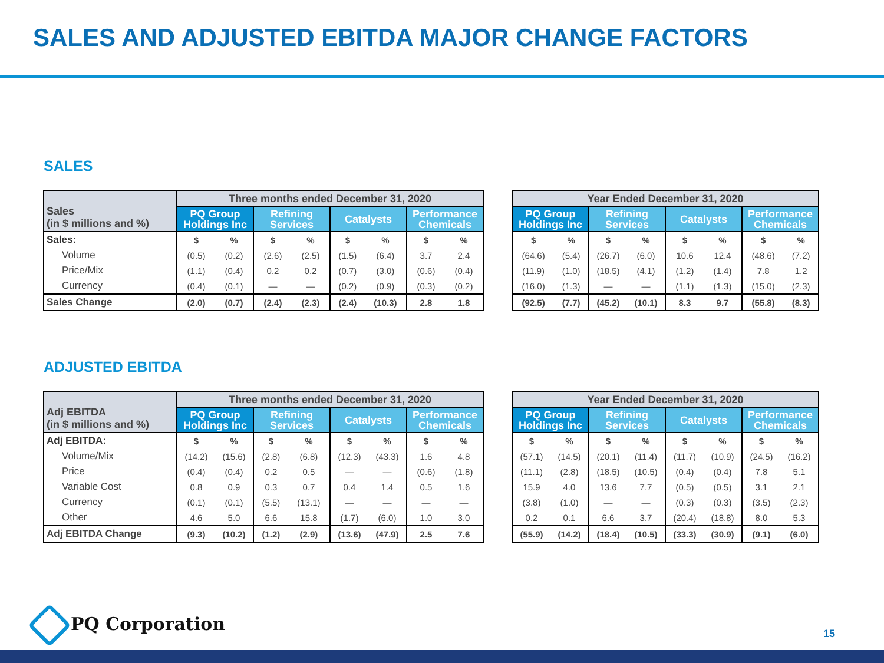SALES AND ADJUSTED EBITDA MAJOR CHANGE FACTORS
SALES
| Sales (in $ millions and %) | Three months ended December 31, 2020 | | | | | | | |
| --- | --- | --- | --- | --- | --- | --- | --- | --- |
| | PQ Group Holdings Inc | | Refining Services | | Catalysts | | Performance Chemicals | |
| Sales: | $ | % | $ | % | $ | % | $ | % |
| Volume | (0.5) | (0.2) | (2.6) | (2.5) | (1.5) | (6.4) | 3.7 | 2.4 |
| Price/Mix | (1.1) | (0.4) | 0.2 | 0.2 | (0.7) | (3.0) | (0.6) | (0.4) |
| Currency | (0.4) | (0.1) | — | — | (0.2) | (0.9) | (0.3) | (0.2) |
| Sales Change | (2.0) | (0.7) | (2.4) | (2.3) | (2.4) | (10.3) | 2.8 | 1.8 |
| Year Ended December 31, 2020 | | | | | | | |
| --- | --- | --- | --- | --- | --- | --- | --- |
| PQ Group Holdings Inc | | Refining Services | | Catalysts | | Performance Chemicals | |
| $ | % | $ | % | $ | % | $ | % |
| (64.6) | (5.4) | (26.7) | (6.0) | 10.6 | 12.4 | (48.6) | (7.2) |
| (11.9) | (1.0) | (18.5) | (4.1) | (1.2) | (1.4) | 7.8 | 1.2 |
| (16.0) | (1.3) | — | — | (1.1) | (1.3) | (15.0) | (2.3) |
| (92.5) | (7.7) | (45.2) | (10.1) | 8.3 | 9.7 | (55.8) | (8.3) |
ADJUSTED EBITDA
| Adj EBITDA (in $ millions and %) | Three months ended December 31, 2020 | | | | | | | |
| --- | --- | --- | --- | --- | --- | --- | --- | --- |
| | PQ Group Holdings Inc | | Refining Services | | Catalysts | | Performance Chemicals | |
| Adj EBITDA: | $ | % | $ | % | $ | % | $ | % |
| Volume/Mix | (14.2) | (15.6) | (2.8) | (6.8) | (12.3) | (43.3) | 1.6 | 4.8 |
| Price | (0.4) | (0.4) | 0.2 | 0.5 | — | — | (0.6) | (1.8) |
| Variable Cost | 0.8 | 0.9 | 0.3 | 0.7 | 0.4 | 1.4 | 0.5 | 1.6 |
| Currency | (0.1) | (0.1) | (5.5) | (13.1) | — | — | — | — |
| Other | 4.6 | 5.0 | 6.6 | 15.8 | (1.7) | (6.0) | 1.0 | 3.0 |
| Adj EBITDA Change | (9.3) | (10.2) | (1.2) | (2.9) | (13.6) | (47.9) | 2.5 | 7.6 |
| Year Ended December 31, 2020 | | | | | | | |
| --- | --- | --- | --- | --- | --- | --- | --- |
| PQ Group Holdings Inc | | Refining Services | | Catalysts | | Performance Chemicals | |
| $ | % | $ | % | $ | % | $ | % |
| (57.1) | (14.5) | (20.1) | (11.4) | (11.7) | (10.9) | (24.5) | (16.2) |
| (11.1) | (2.8) | (18.5) | (10.5) | (0.4) | (0.4) | 7.8 | 5.1 |
| 15.9 | 4.0 | 13.6 | 7.7 | (0.5) | (0.5) | 3.1 | 2.1 |
| (3.8) | (1.0) | — | — | (0.3) | (0.3) | (3.5) | (2.3) |
| 0.2 | 0.1 | 6.6 | 3.7 | (20.4) | (18.8) | 8.0 | 5.3 |
| (55.9) | (14.2) | (18.4) | (10.5) | (33.3) | (30.9) | (9.1) | (6.0) |
PQ Corporation
15